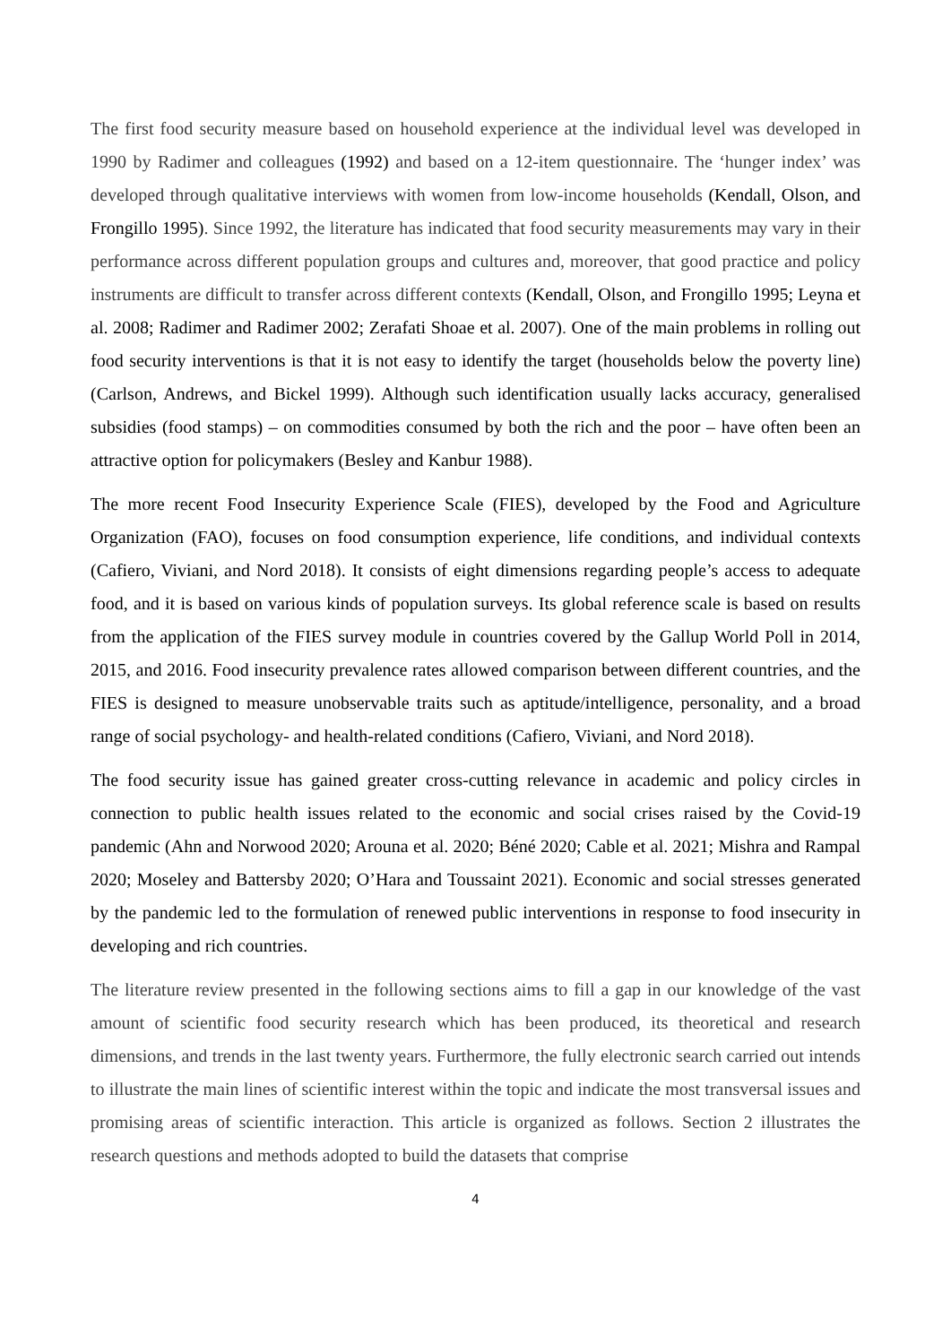The first food security measure based on household experience at the individual level was developed in 1990 by Radimer and colleagues (1992) and based on a 12-item questionnaire. The ‘hunger index’ was developed through qualitative interviews with women from low-income households (Kendall, Olson, and Frongillo 1995). Since 1992, the literature has indicated that food security measurements may vary in their performance across different population groups and cultures and, moreover, that good practice and policy instruments are difficult to transfer across different contexts (Kendall, Olson, and Frongillo 1995; Leyna et al. 2008; Radimer and Radimer 2002; Zerafati Shoae et al. 2007). One of the main problems in rolling out food security interventions is that it is not easy to identify the target (households below the poverty line) (Carlson, Andrews, and Bickel 1999). Although such identification usually lacks accuracy, generalised subsidies (food stamps) – on commodities consumed by both the rich and the poor – have often been an attractive option for policymakers (Besley and Kanbur 1988).
The more recent Food Insecurity Experience Scale (FIES), developed by the Food and Agriculture Organization (FAO), focuses on food consumption experience, life conditions, and individual contexts (Cafiero, Viviani, and Nord 2018). It consists of eight dimensions regarding people’s access to adequate food, and it is based on various kinds of population surveys. Its global reference scale is based on results from the application of the FIES survey module in countries covered by the Gallup World Poll in 2014, 2015, and 2016. Food insecurity prevalence rates allowed comparison between different countries, and the FIES is designed to measure unobservable traits such as aptitude/intelligence, personality, and a broad range of social psychology- and health-related conditions (Cafiero, Viviani, and Nord 2018).
The food security issue has gained greater cross-cutting relevance in academic and policy circles in connection to public health issues related to the economic and social crises raised by the Covid-19 pandemic (Ahn and Norwood 2020; Arouna et al. 2020; Béné 2020; Cable et al. 2021; Mishra and Rampal 2020; Moseley and Battersby 2020; O’Hara and Toussaint 2021). Economic and social stresses generated by the pandemic led to the formulation of renewed public interventions in response to food insecurity in developing and rich countries.
The literature review presented in the following sections aims to fill a gap in our knowledge of the vast amount of scientific food security research which has been produced, its theoretical and research dimensions, and trends in the last twenty years. Furthermore, the fully electronic search carried out intends to illustrate the main lines of scientific interest within the topic and indicate the most transversal issues and promising areas of scientific interaction. This article is organized as follows. Section 2 illustrates the research questions and methods adopted to build the datasets that comprise
4